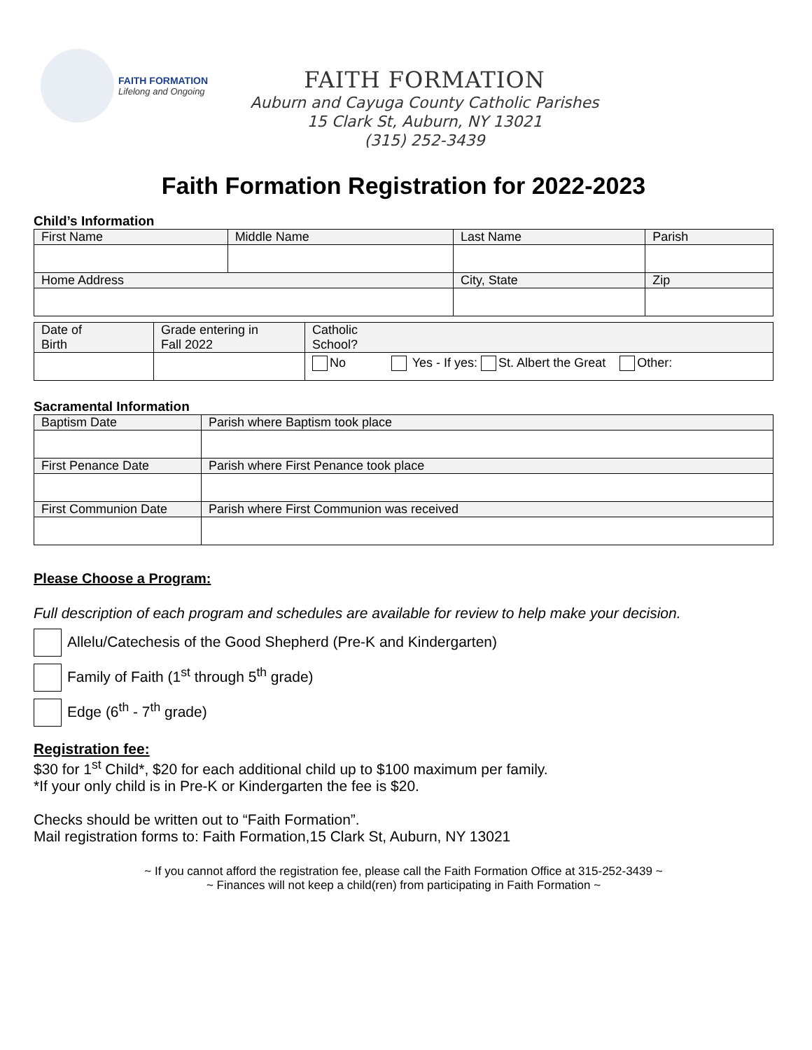FAITH FORMATION
Lifelong and Ongoing
FAITH FORMATION
Auburn and Cayuga County Catholic Parishes
15 Clark St, Auburn, NY 13021
(315) 252-3439
Faith Formation Registration for 2022-2023
Child’s Information
| First Name | Middle Name | Last Name | Parish | |
| Home Address | | City, State | | Zip |
| Date of Birth | Grade entering in Fall 2022 | Catholic School? |
| | | No Yes - If yes: St. Albert the Great Other: |
Sacramental Information
| Baptism Date | Parish where Baptism took place |
| First Penance Date | Parish where First Penance took place |
| First Communion Date | Parish where First Communion was received |
Please Choose a Program:
Full description of each program and schedules are available for review to help make your decision.
Allelu/Catechesis of the Good Shepherd (Pre-K and Kindergarten)
Family of Faith (1<sup>st</sup> through 5<sup>th</sup> grade)
Edge (6<sup>th</sup> - 7<sup>th</sup> grade)
Registration fee:
$30 for 1<sup>st</sup> Child*, $20 for each additional child up to $100 maximum per family.
*If your only child is in Pre-K or Kindergarten the fee is $20.
Checks should be written out to “Faith Formation”.
Mail registration forms to: Faith Formation,15 Clark St, Auburn, NY 13021
~ If you cannot afford the registration fee, please call the Faith Formation Office at 315-252-3439 ~
~ Finances will not keep a child(ren) from participating in Faith Formation ~